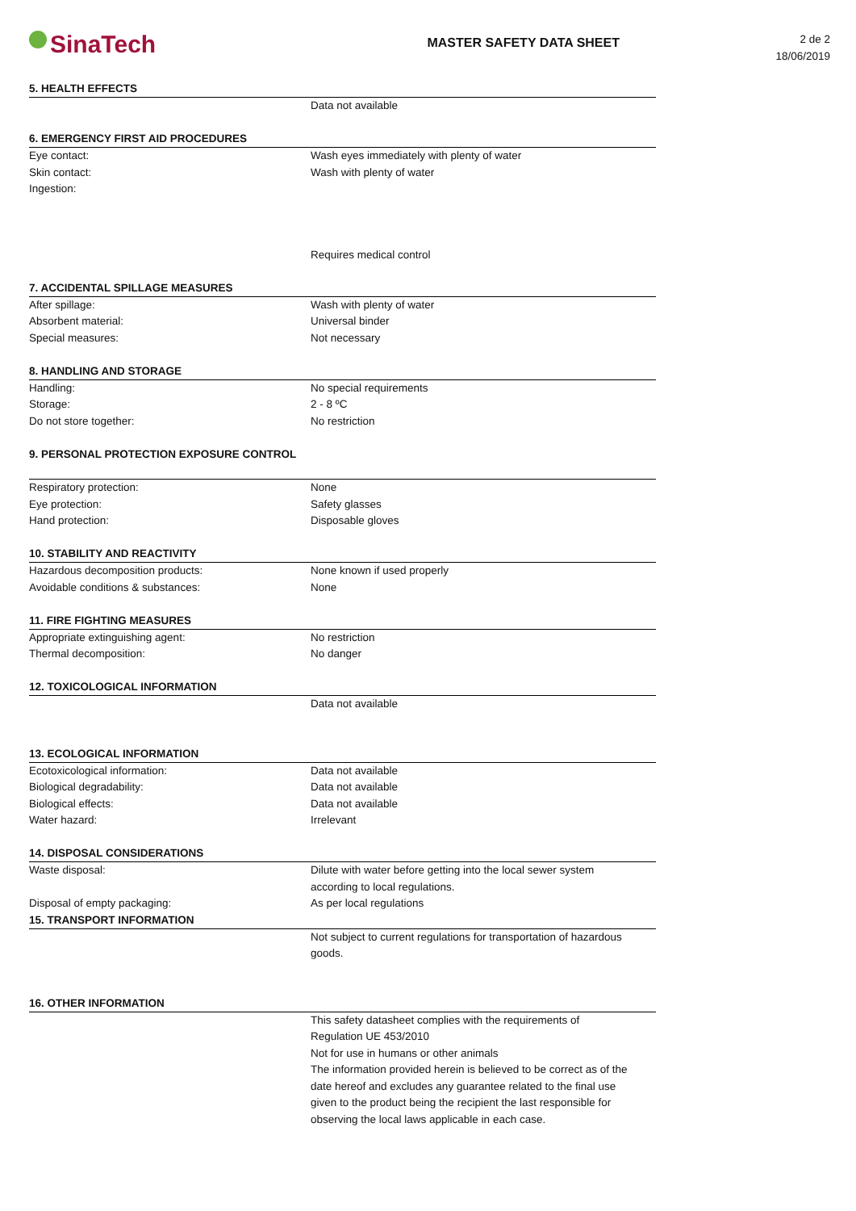SinaTech
MASTER SAFETY DATA SHEET
2 de 2
18/06/2019
| 5. HEALTH EFFECTS | |
| --- | --- |
| | Data not available |
| 6. EMERGENCY FIRST AID PROCEDURES | |
| Eye contact: | Wash eyes immediately with plenty of water |
| Skin contact: | Wash with plenty of water |
| Ingestion: | |
| | Requires medical control |
| 7. ACCIDENTAL SPILLAGE MEASURES | |
| After spillage: | Wash with plenty of water |
| Absorbent material: | Universal binder |
| Special measures: | Not necessary |
| 8. HANDLING AND STORAGE | |
| Handling: | No special requirements |
| Storage: | 2 - 8 ºC |
| Do not store together: | No restriction |
| 9. PERSONAL PROTECTION EXPOSURE CONTROL | |
| Respiratory protection: | None |
| Eye protection: | Safety glasses |
| Hand protection: | Disposable gloves |
| 10. STABILITY AND REACTIVITY | |
| Hazardous decomposition products: | None known if used properly |
| Avoidable conditions & substances: | None |
| 11. FIRE FIGHTING MEASURES | |
| Appropriate extinguishing agent: | No restriction |
| Thermal decomposition: | No danger |
| 12. TOXICOLOGICAL INFORMATION | |
| | Data not available |
| 13. ECOLOGICAL INFORMATION | |
| Ecotoxicological information: | Data not available |
| Biological degradability: | Data not available |
| Biological effects: | Data not available |
| Water hazard: | Irrelevant |
| 14. DISPOSAL CONSIDERATIONS | |
| Waste disposal: | Dilute with water before getting into the local sewer system according to local regulations. |
| Disposal of empty packaging: | As per local regulations |
| 15. TRANSPORT INFORMATION | |
| | Not subject to current regulations for transportation of hazardous goods. |
| 16. OTHER INFORMATION | |
| | This safety datasheet complies with the requirements of Regulation UE 453/2010 Not for use in humans or other animals The information provided herein is believed to be correct as of the date hereof and excludes any guarantee related to the final use given to the product being the recipient the last responsible for observing the local laws applicable in each case. |